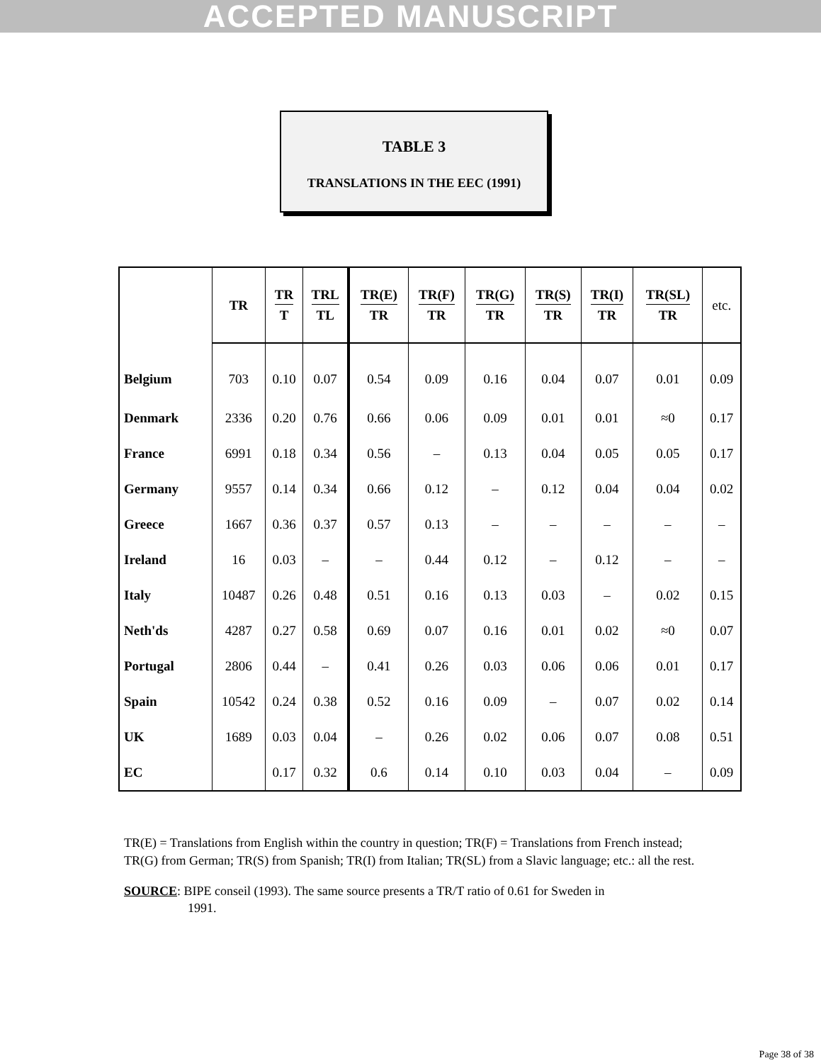ACCEPTED MANUSCRIPT
TABLE 3
TRANSLATIONS IN THE EEC (1991)
| | TR | TR T | TRL TL | TR(E) TR | TR(F) TR | TR(G) TR | TR(S) TR | TR(I) TR | TR(SL) TR | etc. |
| --- | --- | --- | --- | --- | --- | --- | --- | --- | --- | --- |
| Belgium | 703 | 0.10 | 0.07 | 0.54 | 0.09 | 0.16 | 0.04 | 0.07 | 0.01 | 0.09 |
| Denmark | 2336 | 0.20 | 0.76 | 0.66 | 0.06 | 0.09 | 0.01 | 0.01 | ≈0 | 0.17 |
| France | 6991 | 0.18 | 0.34 | 0.56 | – | 0.13 | 0.04 | 0.05 | 0.05 | 0.17 |
| Germany | 9557 | 0.14 | 0.34 | 0.66 | 0.12 | – | 0.12 | 0.04 | 0.04 | 0.02 |
| Greece | 1667 | 0.36 | 0.37 | 0.57 | 0.13 | – | – | – | – | – |
| Ireland | 16 | 0.03 | – | – | 0.44 | 0.12 | – | 0.12 | – | – |
| Italy | 10487 | 0.26 | 0.48 | 0.51 | 0.16 | 0.13 | 0.03 | – | 0.02 | 0.15 |
| Neth'ds | 4287 | 0.27 | 0.58 | 0.69 | 0.07 | 0.16 | 0.01 | 0.02 | ≈0 | 0.07 |
| Portugal | 2806 | 0.44 | – | 0.41 | 0.26 | 0.03 | 0.06 | 0.06 | 0.01 | 0.17 |
| Spain | 10542 | 0.24 | 0.38 | 0.52 | 0.16 | 0.09 | – | 0.07 | 0.02 | 0.14 |
| UK | 1689 | 0.03 | 0.04 | – | 0.26 | 0.02 | 0.06 | 0.07 | 0.08 | 0.51 |
| EC | | 0.17 | 0.32 | 0.6 | 0.14 | 0.10 | 0.03 | 0.04 | – | 0.09 |
TR(E) = Translations from English within the country in question; TR(F) = Translations from French instead; TR(G) from German; TR(S) from Spanish; TR(I) from Italian; TR(SL) from a Slavic language; etc.: all the rest.
SOURCE: BIPE conseil (1993). The same source presents a TR/T ratio of 0.61 for Sweden in
1991.
Page 38 of 38